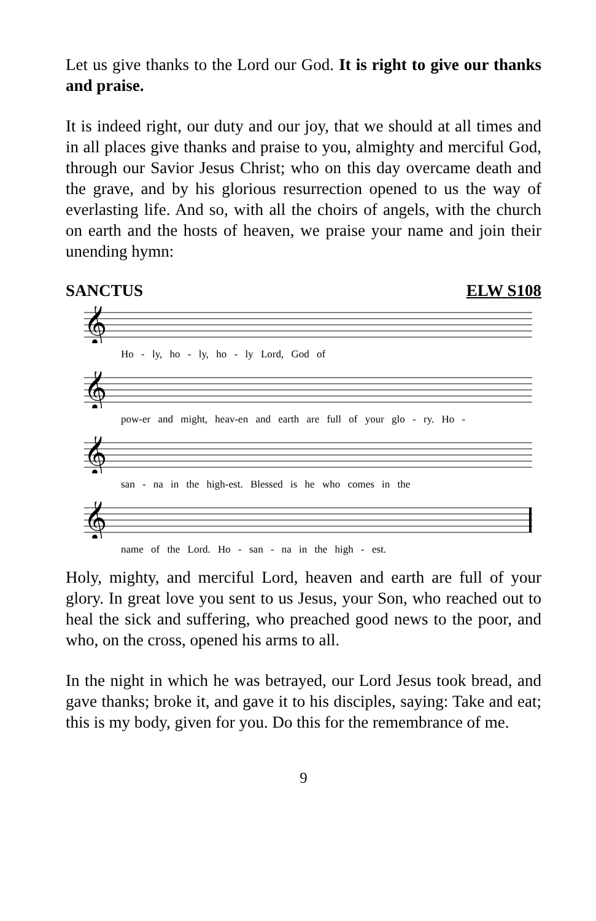Let us give thanks to the Lord our God. It is right to give our thanks and praise.
It is indeed right, our duty and our joy, that we should at all times and in all places give thanks and praise to you, almighty and merciful God, through our Savior Jesus Christ; who on this day overcame death and the grave, and by his glorious resurrection opened to us the way of everlasting life. And so, with all the choirs of angels, with the church on earth and the hosts of heaven, we praise your name and join their unending hymn:
SANCTUS ELW S108
𝄞
Ho - ly, ho - ly, ho - ly Lord, God of
𝄞
pow-er and might, heav-en and earth are full of your glo - ry. Ho -
𝄞
san - na in the high-est. Blessed is he who comes in the
𝄞
name of the Lord. Ho - san - na in the high - est.
Holy, mighty, and merciful Lord, heaven and earth are full of your glory. In great love you sent to us Jesus, your Son, who reached out to heal the sick and suffering, who preached good news to the poor, and who, on the cross, opened his arms to all.
In the night in which he was betrayed, our Lord Jesus took bread, and gave thanks; broke it, and gave it to his disciples, saying: Take and eat; this is my body, given for you. Do this for the remembrance of me.
9